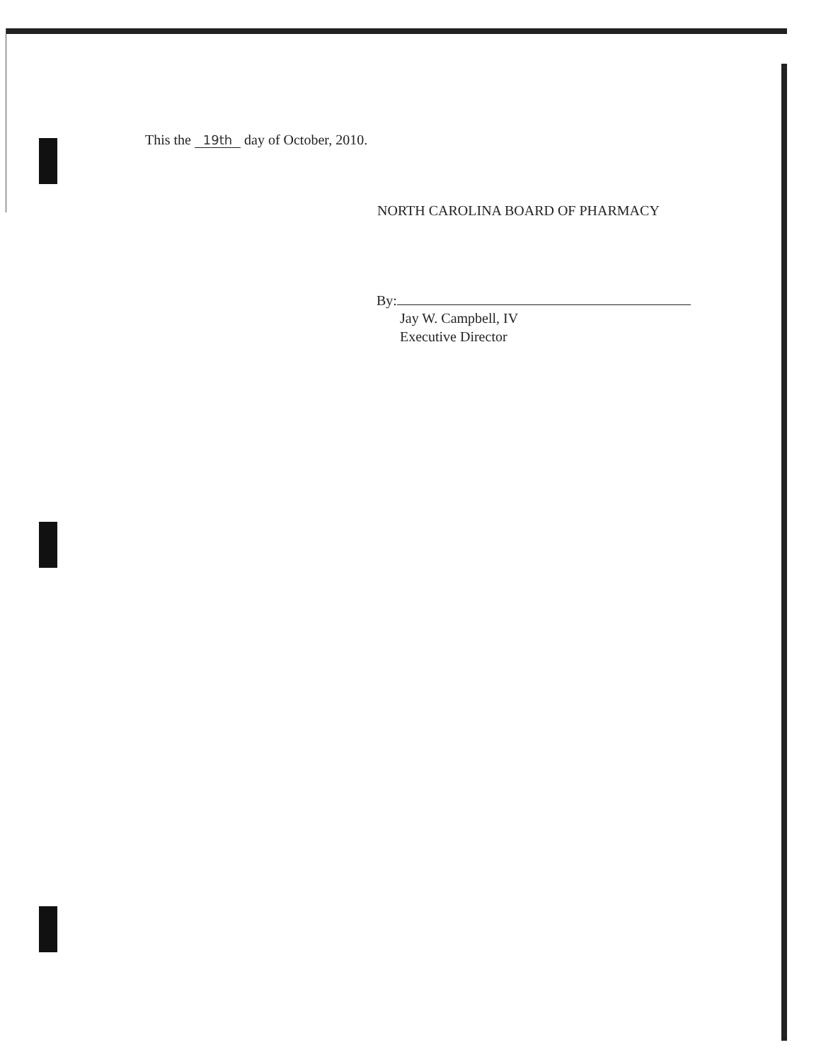This the 19th day of October, 2010.
NORTH CAROLINA BOARD OF PHARMACY
By:
Jay W. Campbell, IV
Executive Director